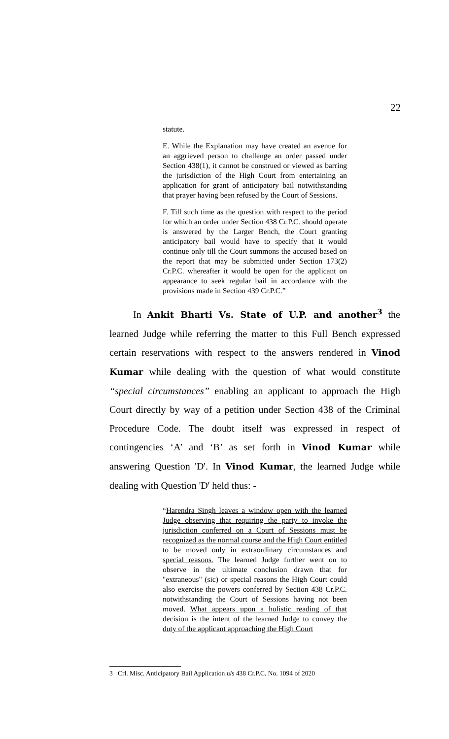22
statute.
E. While the Explanation may have created an avenue for an aggrieved person to challenge an order passed under Section 438(1), it cannot be construed or viewed as barring the jurisdiction of the High Court from entertaining an application for grant of anticipatory bail notwithstanding that prayer having been refused by the Court of Sessions.
F. Till such time as the question with respect to the period for which an order under Section 438 Cr.P.C. should operate is answered by the Larger Bench, the Court granting anticipatory bail would have to specify that it would continue only till the Court summons the accused based on the report that may be submitted under Section 173(2) Cr.P.C. whereafter it would be open for the applicant on appearance to seek regular bail in accordance with the provisions made in Section 439 Cr.P.C.”
In Ankit Bharti Vs. State of U.P. and another<sup>3</sup> the learned Judge while referring the matter to this Full Bench expressed certain reservations with respect to the answers rendered in Vinod Kumar while dealing with the question of what would constitute “special circumstances” enabling an applicant to approach the High Court directly by way of a petition under Section 438 of the Criminal Procedure Code. The doubt itself was expressed in respect of contingencies ‘A’ and ‘B’ as set forth in Vinod Kumar while answering Question 'D'. In Vinod Kumar, the learned Judge while dealing with Question 'D' held thus: -
“Harendra Singh leaves a window open with the learned Judge observing that requiring the party to invoke the jurisdiction conferred on a Court of Sessions must be recognized as the normal course and the High Court entitled to be moved only in extraordinary circumstances and special reasons. The learned Judge further went on to observe in the ultimate conclusion drawn that for "extraneous" (sic) or special reasons the High Court could also exercise the powers conferred by Section 438 Cr.P.C. notwithstanding the Court of Sessions having not been moved. What appears upon a holistic reading of that decision is the intent of the learned Judge to convey the duty of the applicant approaching the High Court
3 Crl. Misc. Anticipatory Bail Application u/s 438 Cr.P.C. No. 1094 of 2020